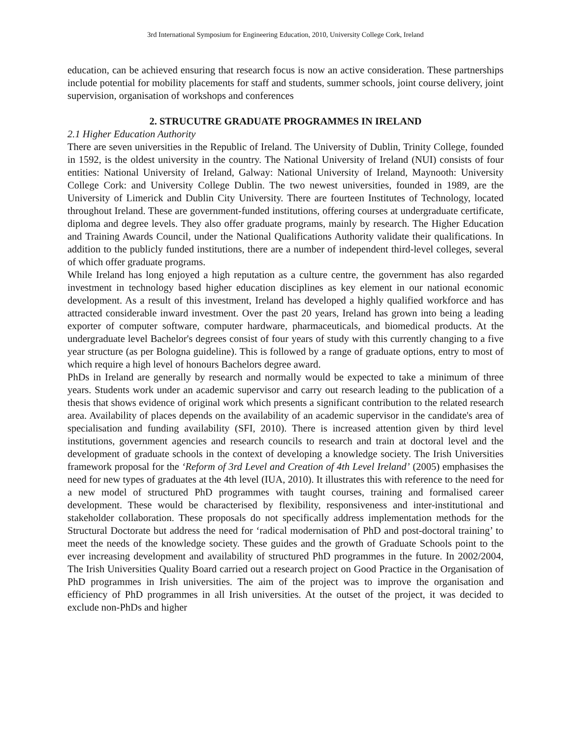3rd International Symposium for Engineering Education, 2010, University College Cork, Ireland
education, can be achieved ensuring that research focus is now an active consideration. These partnerships include potential for mobility placements for staff and students, summer schools, joint course delivery, joint supervision, organisation of workshops and conferences
2. STRUCUTRE GRADUATE PROGRAMMES IN IRELAND
2.1 Higher Education Authority
There are seven universities in the Republic of Ireland. The University of Dublin, Trinity College, founded in 1592, is the oldest university in the country. The National University of Ireland (NUI) consists of four entities: National University of Ireland, Galway: National University of Ireland, Maynooth: University College Cork: and University College Dublin. The two newest universities, founded in 1989, are the University of Limerick and Dublin City University. There are fourteen Institutes of Technology, located throughout Ireland. These are government-funded institutions, offering courses at undergraduate certificate, diploma and degree levels. They also offer graduate programs, mainly by research. The Higher Education and Training Awards Council, under the National Qualifications Authority validate their qualifications. In addition to the publicly funded institutions, there are a number of independent third-level colleges, several of which offer graduate programs.
While Ireland has long enjoyed a high reputation as a culture centre, the government has also regarded investment in technology based higher education disciplines as key element in our national economic development. As a result of this investment, Ireland has developed a highly qualified workforce and has attracted considerable inward investment. Over the past 20 years, Ireland has grown into being a leading exporter of computer software, computer hardware, pharmaceuticals, and biomedical products. At the undergraduate level Bachelor's degrees consist of four years of study with this currently changing to a five year structure (as per Bologna guideline). This is followed by a range of graduate options, entry to most of which require a high level of honours Bachelors degree award.
PhDs in Ireland are generally by research and normally would be expected to take a minimum of three years. Students work under an academic supervisor and carry out research leading to the publication of a thesis that shows evidence of original work which presents a significant contribution to the related research area. Availability of places depends on the availability of an academic supervisor in the candidate's area of specialisation and funding availability (SFI, 2010). There is increased attention given by third level institutions, government agencies and research councils to research and train at doctoral level and the development of graduate schools in the context of developing a knowledge society. The Irish Universities framework proposal for the ‘Reform of 3rd Level and Creation of 4th Level Ireland’ (2005) emphasises the need for new types of graduates at the 4th level (IUA, 2010). It illustrates this with reference to the need for a new model of structured PhD programmes with taught courses, training and formalised career development. These would be characterised by flexibility, responsiveness and inter-institutional and stakeholder collaboration. These proposals do not specifically address implementation methods for the Structural Doctorate but address the need for ‘radical modernisation of PhD and post-doctoral training’ to meet the needs of the knowledge society. These guides and the growth of Graduate Schools point to the ever increasing development and availability of structured PhD programmes in the future. In 2002/2004, The Irish Universities Quality Board carried out a research project on Good Practice in the Organisation of PhD programmes in Irish universities. The aim of the project was to improve the organisation and efficiency of PhD programmes in all Irish universities. At the outset of the project, it was decided to exclude non-PhDs and higher